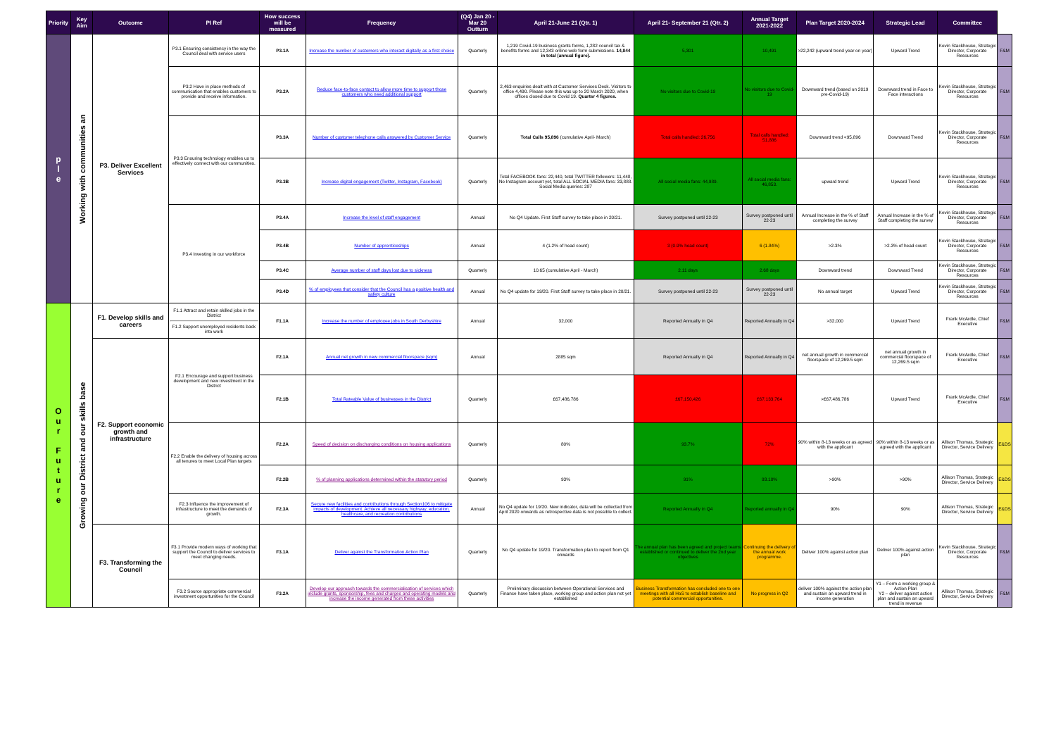| Priority | Key Aim | Outcome | PI Ref | How success will be measured | Frequency | (Q4) Jan 20 - Mar 20 Outturn | April 21-June 21 (Qtr. 1) | April 21- September 21 (Qtr. 2) | Annual Target 2021-2022 | Plan Target 2020-2024 | Strategic Lead | Committee | |
| --- | --- | --- | --- | --- | --- | --- | --- | --- | --- | --- | --- | --- | --- |
| p l e | Working with communities an | P3. Deliver Excellent Services | P3.1 Ensuring consistency in the way the Council deal with service users | P3.1A | Increase the number of customers who interact digitally as a first choice | Quarterly | 1,219 Covid-19 business grants forms, 1,282 council tax & benefits forms and 12,343 online web form submissions. 14,844 in total (annual figure). | 5,301 | 10,491 | >22,242 (upward trend year on year) | Upward Trend | Kevin Stackhouse, Strategic Director, Corporate Resources | F&M |
| | | | P3.2 Have in place methods of communication that enables customers to provide and receive information. | P3.2A | Reduce face-to-face contact to allow more time to support those customers who need additional support | Quarterly | 2,463 enquiries dealt with at Customer Services Desk. Visitors to office 4,490. Please note this was up to 20 March 2020, when offices closed due to Covid 19. Quarter 4 figures. | No visitors due to Covid-19 | No visitors due to Covid-19 | Downward trend (based on 2019 pre-Covid-19) | Downward trend in Face to Face interactions | Kevin Stackhouse, Strategic Director, Corporate Resources | F&M |
| | | | P3.3 Ensuring technology enables us to effectively connect with our communities. | P3.3A | Number of customer telephone calls answered by Customer Service | Quarterly | Total Calls 95,896 (cumulative April- March) | Total calls handled: 26,756 | Total calls handled: 51,886 | Downward trend <95,896 | Downward Trend | Kevin Stackhouse, Strategic Director, Corporate Resources | F&M |
| | | | | P3.3B | Increase digital engagement (Twitter, Instagram, Facebook) | Quarterly | Total FACEBOOK fans: 22,440, total TWITTER followers: 11,448, No Instagram account yet, total ALL SOCIAL MEDIA fans: 33,888. Social Media queries: 287 | All social media fans: 44,989. | All social media fans: 46,853. | upward trend | Upward Trend | Kevin Stackhouse, Strategic Director, Corporate Resources | F&M |
| | | | P3.4 Investing in our workforce | P3.4A | Increase the level of staff engagement | Annual | No Q4 Update. First Staff survey to take place in 20/21. | Survey postponed until 22-23 | Survey postponed until 22-23 | Annual Increase in the % of Staff completing the survey | Annual Increase in the % of Staff completing the survey | Kevin Stackhouse, Strategic Director, Corporate Resources | F&M |
| | | | | P3.4B | Number of apprenticeships | Annual | 4 (1.2% of head count) | 3 (0.9% head count) | 6 (1.84%) | >2.3% | >2.3% of head count | Kevin Stackhouse, Strategic Director, Corporate Resources | F&M |
| | | | | P3.4C | Average number of staff days lost due to sickness | Quarterly | 10.65 (cumulative April - March) | 2.11 days | 2.68 days | Downward trend | Downward Trend | Kevin Stackhouse, Strategic Director, Corporate Resources | F&M |
| | | | | P3.4D | % of employees that consider that the Council has a positive health and safety culture | Annual | No Q4 update for 19/20. First Staff survey to take place in 20/21. | Survey postponed until 22-23 | Survey postponed until 22-23 | No annual target | Upward Trend | Kevin Stackhouse, Strategic Director, Corporate Resources | F&M |
| O u r F u t u r e | Growing our District and our skills base | F1. Develop skills and careers | F1.1 Attract and retain skilled jobs in the District F1.2 Support unemployed residents back into work | F1.1A | Increase the number of employee jobs in South Derbyshire | Annual | 32,000 | Reported Annually in Q4 | Reported Annually in Q4 | >32,000 | Upward Trend | Frank McArdle, Chief Executive | F&M |
| | | F2. Support economic growth and infrastructure | F2.1 Encourage and support business development and new investment in the District | F2.1A | Annual net growth in new commercial floorspace (sqm) | Annual | 2885 sqm | Reported Annually in Q4 | Reported Annually in Q4 | net annual growth in commercial floorspace of 12,269.5 sqm | net annual growth in commercial floorspace of 12,269.5 sqm | Frank McArdle, Chief Executive | F&M |
| | | | | F2.1B | Total Rateable Value of businesses in the District | Quarterly | £67,486,786 | £67,150,426 | £67,133,764 | >£67,486,786 | Upward Trend | Frank McArdle, Chief Executive | F&M |
| | | | F2.2 Enable the delivery of housing across all tenures to meet Local Plan targets | F2.2A | Speed of decision on discharging conditions on housing applications | Quarterly | 80% | 93.7% | 72% | 90% within 8-13 weeks or as agreed with the applicant | 90% within 8-13 weeks or as agreed with the applicant | Allison Thomas, Strategic Director, Service Delivery | E&DS |
| | | | | F2.2B | % of planning applications determined within the statutory period | Quarterly | 93% | 91% | 93.10% | >90% | >90% | Allison Thomas, Strategic Director, Service Delivery | E&DS |
| | | | F2.3 Influence the improvement of infrastructure to meet the demands of growth. | F2.3A | Secure new facilities and contributions through Section106 to mitigate impacts of development. Achieve all necessary highway, education, healthcare, and recreation contributions | Annual | No Q4 update for 19/20. New indicator, data will be collected from April 2020 onwards as retrospective data is not possible to collect. | Reported Annually in Q4 | Reported annually in Q4 | 90% | 90% | Allison Thomas, Strategic Director, Service Delivery | E&DS |
| | | F3. Transforming the Council | F3.1 Provide modern ways of working that support the Council to deliver services to meet changing needs. | F3.1A | Deliver against the Transformation Action Plan | Quarterly | No Q4 update for 19/20. Transformation plan to report from Q1 onwards | The annual plan has been agreed and project teams established or continued to deliver the 2nd year objectives | Continuing the delivery of the annual work programme. | Deliver 100% against action plan | Deliver 100% against action plan | Kevin Stackhouse, Strategic Director, Corporate Resources | F&M |
| | | | F3.2 Source appropriate commercial investment opportunities for the Council | F3.2A | Develop our approach towards the commercialisation of services which include grants, sponsorship, fees and charges and operating models and increase the income generated from these activities | Quarterly | Preliminary discussion between Operational Services and Finance have taken place, working group and action plan not yet established | Business Transformation has concluded one to one meetings with all HoS to establish baseline and potential commercial opportunities. | No progress in Q2 | deliver 100% against the action plan and sustain an upward trend in income generation | Y1 – Form a working group & Action Plan Y2 – deliver against action plan and sustain an upward trend in revenue | Allison Thomas, Strategic Director, Service Delivery | F&M |